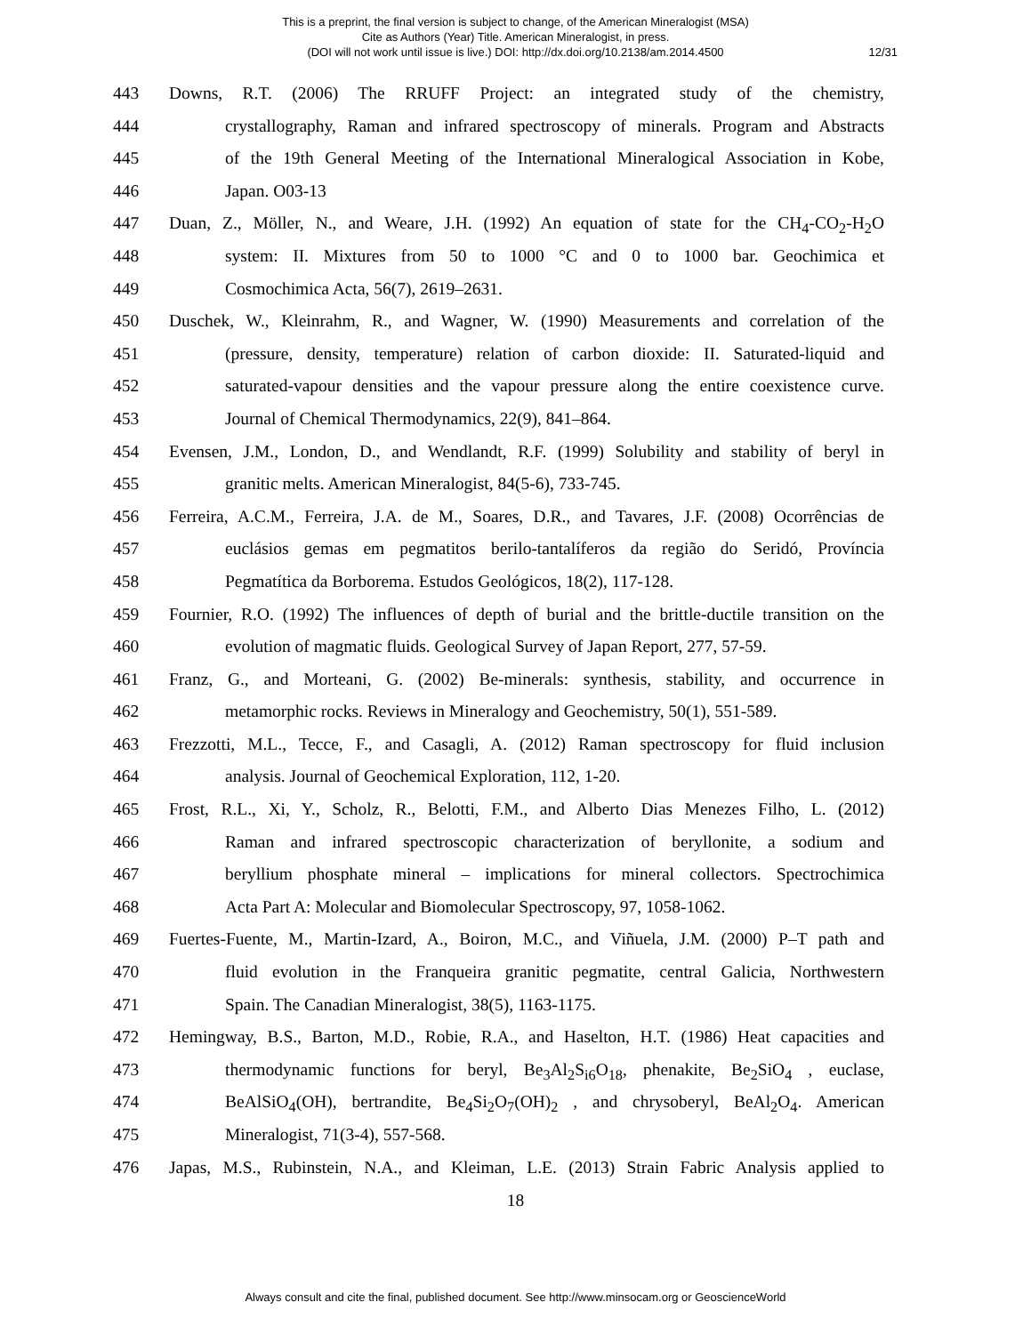This is a preprint, the final version is subject to change, of the American Mineralogist (MSA)
Cite as Authors (Year) Title. American Mineralogist, in press.
(DOI will not work until issue is live.) DOI: http://dx.doi.org/10.2138/am.2014.4500
12/31
443 Downs, R.T. (2006) The RRUFF Project: an integrated study of the chemistry,
444 crystallography, Raman and infrared spectroscopy of minerals. Program and Abstracts
445 of the 19th General Meeting of the International Mineralogical Association in Kobe,
446 Japan. O03-13
447 Duan, Z., Möller, N., and Weare, J.H. (1992) An equation of state for the CH<sub>4</sub>-CO<sub>2</sub>-H<sub>2</sub>O
448 system: II. Mixtures from 50 to 1000 °C and 0 to 1000 bar. Geochimica et
449 Cosmochimica Acta, 56(7), 2619–2631.
450 Duschek, W., Kleinrahm, R., and Wagner, W. (1990) Measurements and correlation of the
451 (pressure, density, temperature) relation of carbon dioxide: II. Saturated-liquid and
452 saturated-vapour densities and the vapour pressure along the entire coexistence curve.
453 Journal of Chemical Thermodynamics, 22(9), 841–864.
454 Evensen, J.M., London, D., and Wendlandt, R.F. (1999) Solubility and stability of beryl in
455 granitic melts. American Mineralogist, 84(5-6), 733-745.
456 Ferreira, A.C.M., Ferreira, J.A. de M., Soares, D.R., and Tavares, J.F. (2008) Ocorrências de
457 euclásios gemas em pegmatitos berilo-tantalíferos da região do Seridó, Província
458 Pegmatítica da Borborema. Estudos Geológicos, 18(2), 117-128.
459 Fournier, R.O. (1992) The influences of depth of burial and the brittle-ductile transition on the
460 evolution of magmatic fluids. Geological Survey of Japan Report, 277, 57-59.
461 Franz, G., and Morteani, G. (2002) Be-minerals: synthesis, stability, and occurrence in
462 metamorphic rocks. Reviews in Mineralogy and Geochemistry, 50(1), 551-589.
463 Frezzotti, M.L., Tecce, F., and Casagli, A. (2012) Raman spectroscopy for fluid inclusion
464 analysis. Journal of Geochemical Exploration, 112, 1-20.
465 Frost, R.L., Xi, Y., Scholz, R., Belotti, F.M., and Alberto Dias Menezes Filho, L. (2012)
466 Raman and infrared spectroscopic characterization of beryllonite, a sodium and
467 beryllium phosphate mineral – implications for mineral collectors. Spectrochimica
468 Acta Part A: Molecular and Biomolecular Spectroscopy, 97, 1058-1062.
469 Fuertes-Fuente, M., Martin-Izard, A., Boiron, M.C., and Viñuela, J.M. (2000) P–T path and
470 fluid evolution in the Franqueira granitic pegmatite, central Galicia, Northwestern
471 Spain. The Canadian Mineralogist, 38(5), 1163-1175.
472 Hemingway, B.S., Barton, M.D., Robie, R.A., and Haselton, H.T. (1986) Heat capacities and
473 thermodynamic functions for beryl, Be<sub>3</sub>Al<sub>2</sub>S<sub>i6</sub>O<sub>18</sub>, phenakite, Be<sub>2</sub>SiO<sub>4</sub> , euclase,
474 BeAlSiO<sub>4</sub>(OH), bertrandite, Be<sub>4</sub>Si<sub>2</sub>O<sub>7</sub>(OH)<sub>2</sub> , and chrysoberyl, BeAl<sub>2</sub>O<sub>4</sub>. American
475 Mineralogist, 71(3-4), 557-568.
476 Japas, M.S., Rubinstein, N.A., and Kleiman, L.E. (2013) Strain Fabric Analysis applied to
18
Always consult and cite the final, published document. See http://www.minsocam.org or GeoscienceWorld